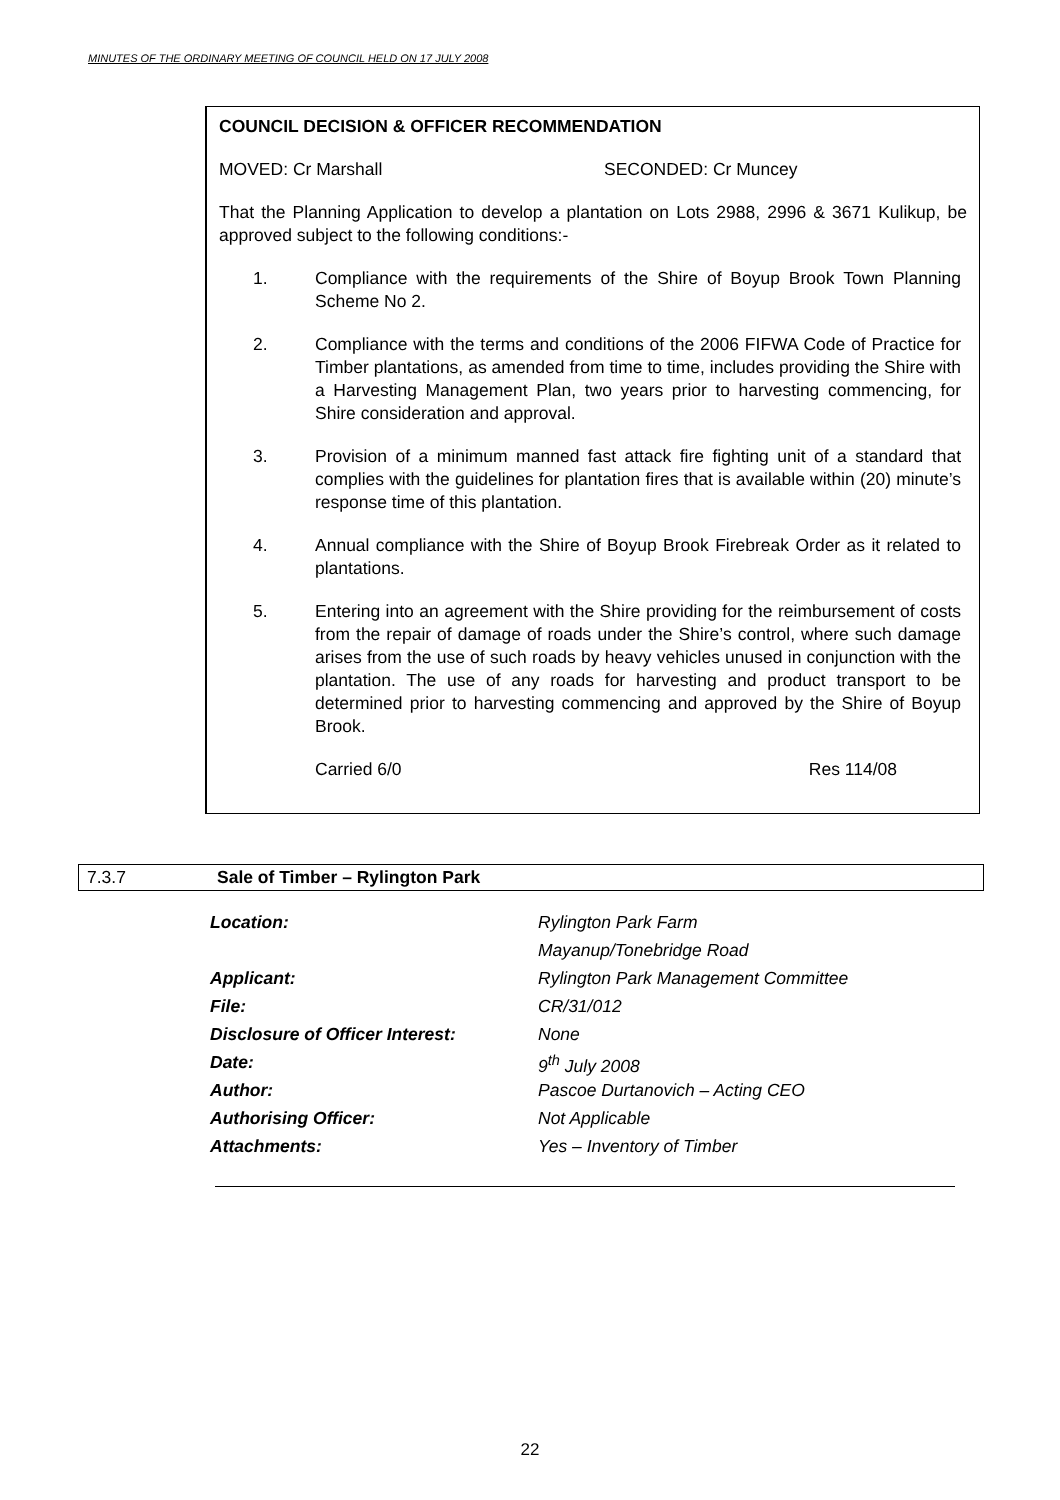MINUTES OF THE ORDINARY MEETING OF COUNCIL HELD ON 17 JULY 2008
COUNCIL DECISION & OFFICER RECOMMENDATION
MOVED: Cr Marshall SECONDED: Cr Muncey
That the Planning Application to develop a plantation on Lots 2988, 2996 & 3671 Kulikup, be approved subject to the following conditions:-
1. Compliance with the requirements of the Shire of Boyup Brook Town Planning Scheme No 2.
2. Compliance with the terms and conditions of the 2006 FIFWA Code of Practice for Timber plantations, as amended from time to time, includes providing the Shire with a Harvesting Management Plan, two years prior to harvesting commencing, for Shire consideration and approval.
3. Provision of a minimum manned fast attack fire fighting unit of a standard that complies with the guidelines for plantation fires that is available within (20) minute’s response time of this plantation.
4. Annual compliance with the Shire of Boyup Brook Firebreak Order as it related to plantations.
5. Entering into an agreement with the Shire providing for the reimbursement of costs from the repair of damage of roads under the Shire’s control, where such damage arises from the use of such roads by heavy vehicles unused in conjunction with the plantation. The use of any roads for harvesting and product transport to be determined prior to harvesting commencing and approved by the Shire of Boyup Brook.
Carried 6/0 Res 114/08
7.3.7 Sale of Timber – Rylington Park
| Location: | Rylington Park Farm |
| | Mayanup/Tonebridge Road |
| Applicant: | Rylington Park Management Committee |
| File: | CR/31/012 |
| Disclosure of Officer Interest: | None |
| Date: | 9<sup>th</sup> July 2008 |
| Author: | Pascoe Durtanovich – Acting CEO |
| Authorising Officer: | Not Applicable |
| Attachments: | Yes – Inventory of Timber |
22